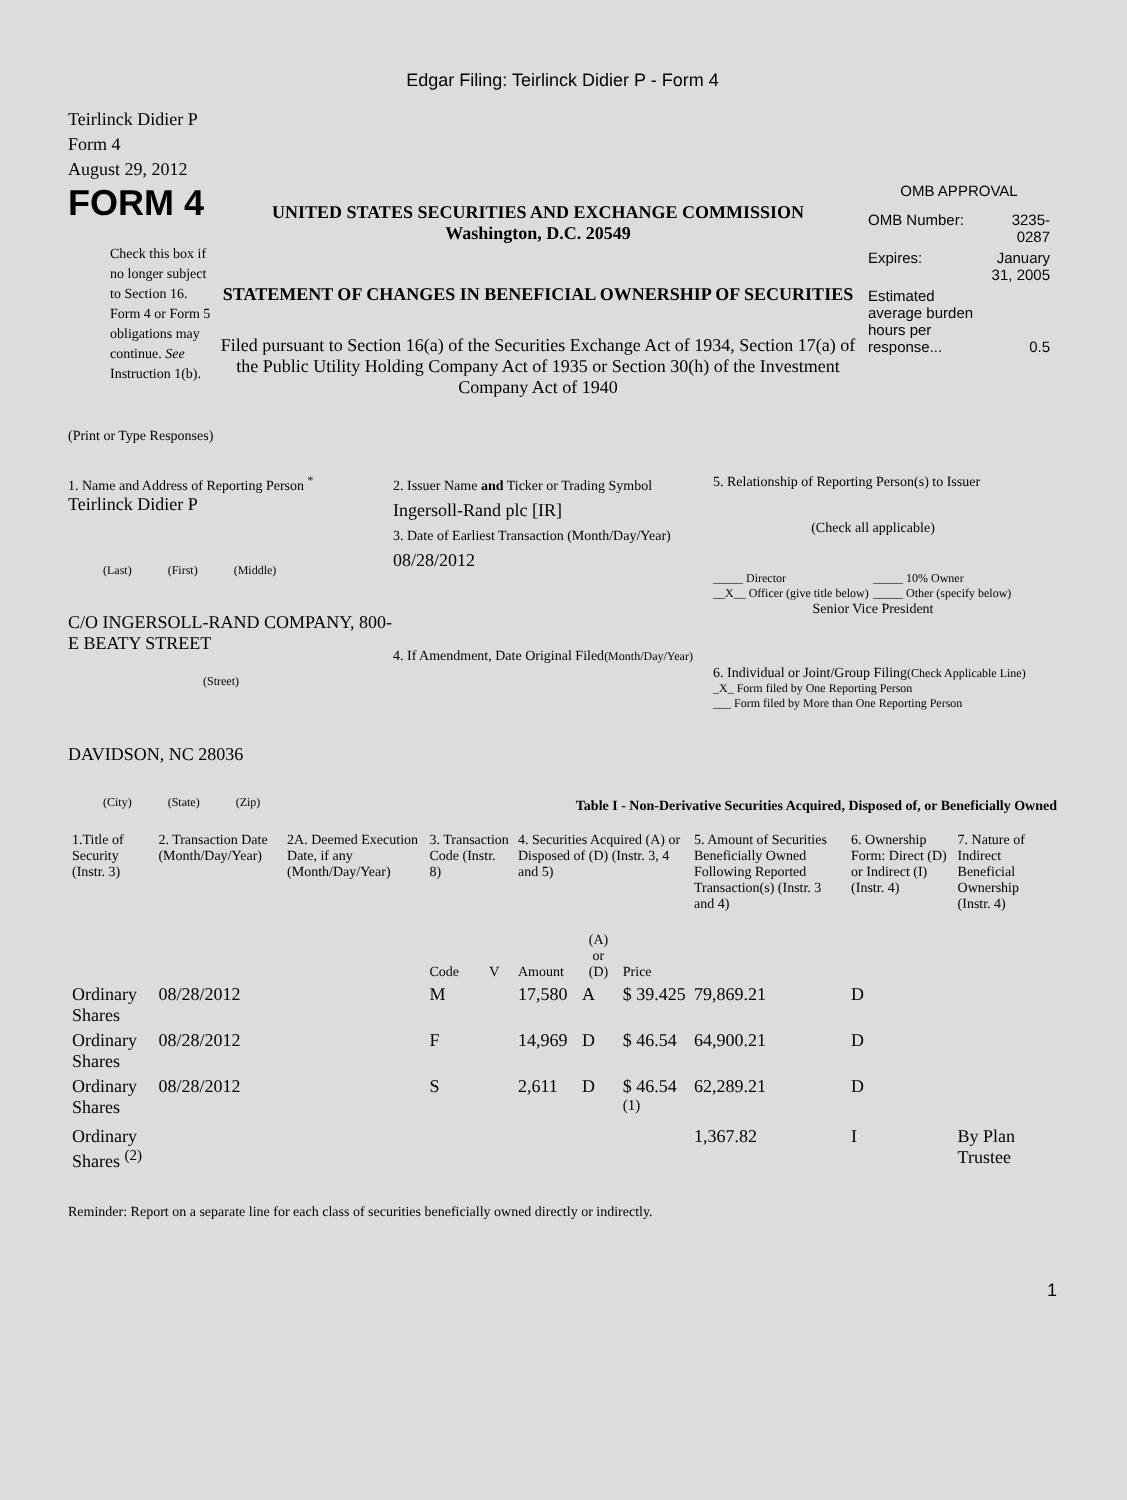Edgar Filing: Teirlinck Didier P - Form 4
Teirlinck Didier P
Form 4
August 29, 2012
FORM 4
Check this box if no longer subject to Section 16. Form 4 or Form 5 obligations may continue. See Instruction 1(b).
UNITED STATES SECURITIES AND EXCHANGE COMMISSION
Washington, D.C. 20549
STATEMENT OF CHANGES IN BENEFICIAL OWNERSHIP OF SECURITIES
Filed pursuant to Section 16(a) of the Securities Exchange Act of 1934, Section 17(a) of the Public Utility Holding Company Act of 1935 or Section 30(h) of the Investment Company Act of 1940
OMB APPROVAL
| OMB Number: | 3235-0287 |
| Expires: | January 31, 2005 |
| Estimated average burden hours per response... | 0.5 |
(Print or Type Responses)
1. Name and Address of Reporting Person <sup>*</sup>
Teirlinck Didier P
(Last) (First) (Middle)
C/O INGERSOLL-RAND COMPANY, 800-E BEATY STREET
(Street)
DAVIDSON, NC 28036
(City) (State) (Zip)
2. Issuer Name and Ticker or Trading Symbol
Ingersoll-Rand plc [IR]
3. Date of Earliest Transaction (Month/Day/Year)
08/28/2012
4. If Amendment, Date Original Filed(Month/Day/Year)
5. Relationship of Reporting Person(s) to Issuer
(Check all applicable)
_____ Director
__X__ Officer (give title below)
_____ 10% Owner
_____ Other (specify below)
Senior Vice President
6. Individual or Joint/Group Filing(Check Applicable Line)
_X_ Form filed by One Reporting Person
___ Form filed by More than One Reporting Person
Table I - Non-Derivative Securities Acquired, Disposed of, or Beneficially Owned
| 1.Title of Security (Instr. 3) | 2. Transaction Date (Month/Day/Year) | 2A. Deemed Execution Date, if any (Month/Day/Year) | 3. Transaction Code (Instr. 8) | | 4. Securities Acquired (A) or Disposed of (D) (Instr. 3, 4 and 5) | | | 5. Amount of Securities Beneficially Owned Following Reported Transaction(s) (Instr. 3 and 4) | 6. Ownership Form: Direct (D) or Indirect (I) (Instr. 4) | 7. Nature of Indirect Beneficial Ownership (Instr. 4) |
| --- | --- | --- | --- | --- | --- | --- | --- | --- | --- | --- |
| | | | Code | V | Amount | (A) or (D) | Price | | | |
| Ordinary Shares | 08/28/2012 | | M | | 17,580 | A | $ 39.425 | 79,869.21 | D | |
| Ordinary Shares | 08/28/2012 | | F | | 14,969 | D | $ 46.54 | 64,900.21 | D | |
| Ordinary Shares | 08/28/2012 | | S | | 2,611 | D | $ 46.54 <sup>(1)</sup> | 62,289.21 | D | |
| Ordinary Shares <sup>(2)</sup> | | | | | | | | 1,367.82 | I | By Plan Trustee |
Reminder: Report on a separate line for each class of securities beneficially owned directly or indirectly.
1